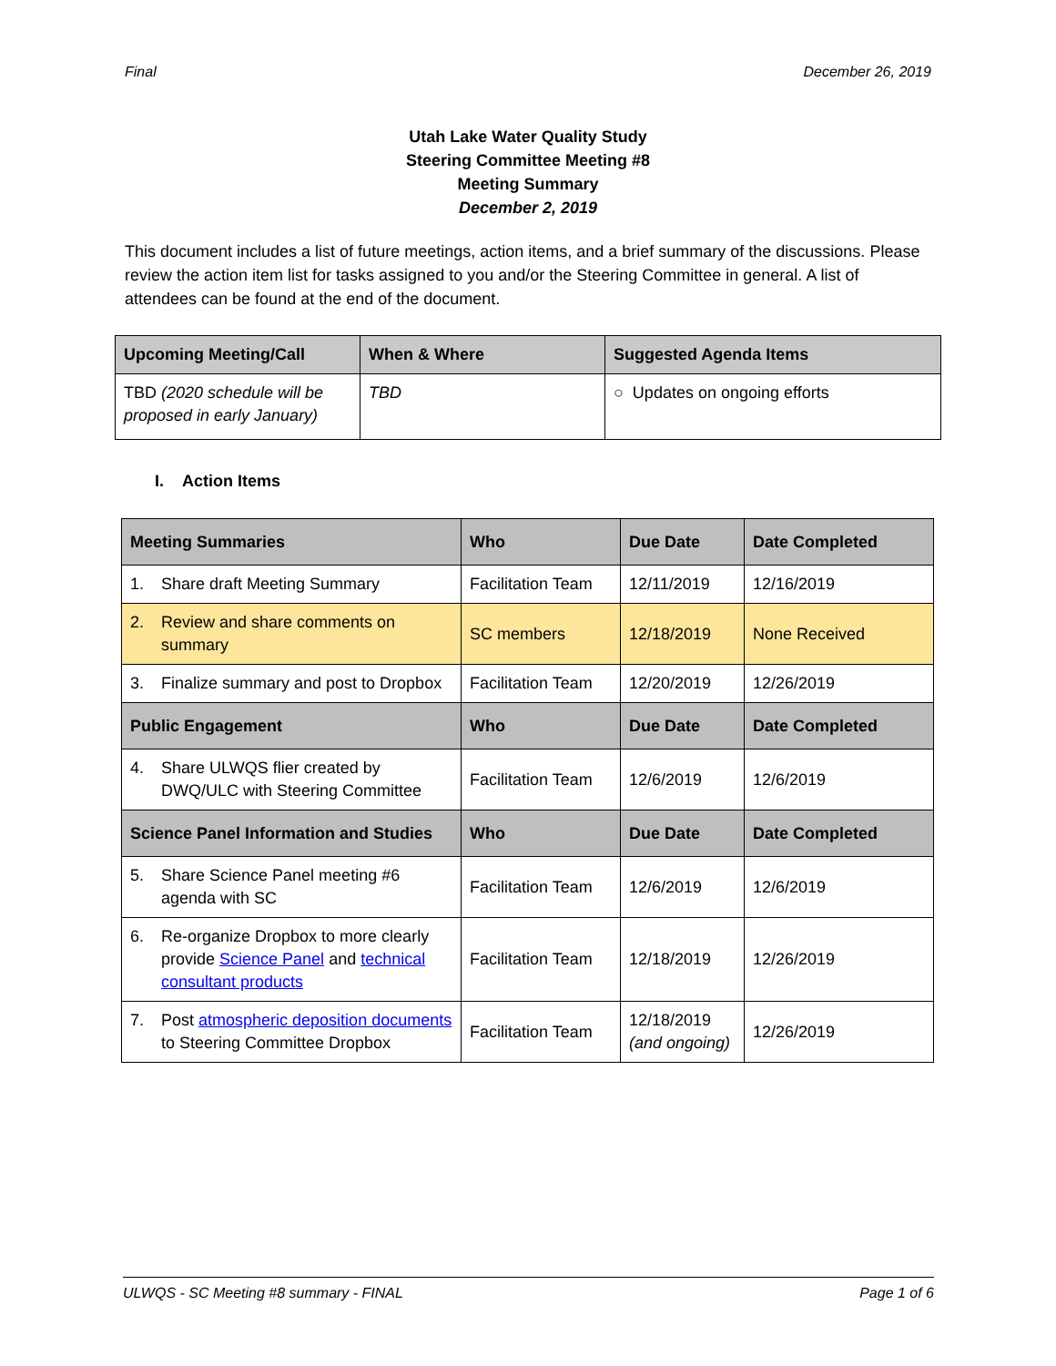Final December 26, 2019
Utah Lake Water Quality Study
Steering Committee Meeting #8
Meeting Summary
December 2, 2019
This document includes a list of future meetings, action items, and a brief summary of the discussions. Please review the action item list for tasks assigned to you and/or the Steering Committee in general. A list of attendees can be found at the end of the document.
| Upcoming Meeting/Call | When & Where | Suggested Agenda Items |
| --- | --- | --- |
| TBD (2020 schedule will be proposed in early January) | TBD | ○ Updates on ongoing efforts |
I. Action Items
| Meeting Summaries | Who | Due Date | Date Completed |
| --- | --- | --- | --- |
| 1. Share draft Meeting Summary | Facilitation Team | 12/11/2019 | 12/16/2019 |
| 2. Review and share comments on summary | SC members | 12/18/2019 | None Received |
| 3. Finalize summary and post to Dropbox | Facilitation Team | 12/20/2019 | 12/26/2019 |
| Public Engagement | Who | Due Date | Date Completed |
| 4. Share ULWQS flier created by DWQ/ULC with Steering Committee | Facilitation Team | 12/6/2019 | 12/6/2019 |
| Science Panel Information and Studies | Who | Due Date | Date Completed |
| 5. Share Science Panel meeting #6 agenda with SC | Facilitation Team | 12/6/2019 | 12/6/2019 |
| 6. Re-organize Dropbox to more clearly provide Science Panel and technical consultant products | Facilitation Team | 12/18/2019 | 12/26/2019 |
| 7. Post atmospheric deposition documents to Steering Committee Dropbox | Facilitation Team | 12/18/2019 (and ongoing) | 12/26/2019 |
ULWQS - SC Meeting #8 summary - FINAL Page 1 of 6